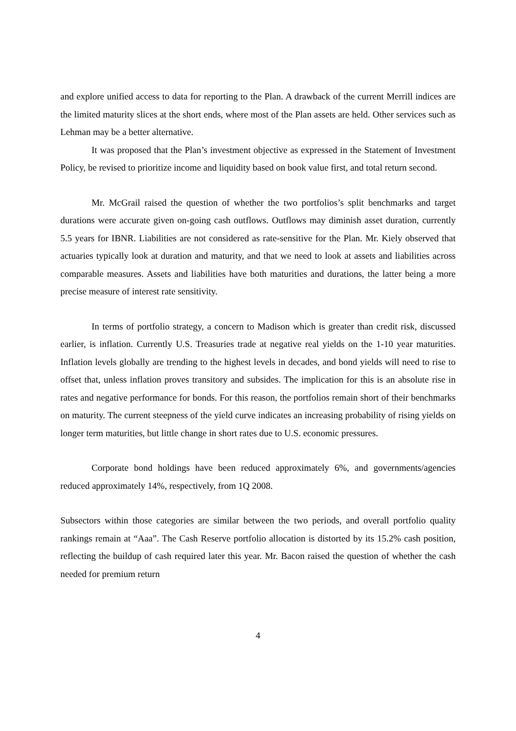and explore unified access to data for reporting to the Plan. A drawback of the current Merrill indices are the limited maturity slices at the short ends, where most of the Plan assets are held. Other services such as Lehman may be a better alternative.
It was proposed that the Plan’s investment objective as expressed in the Statement of Investment Policy, be revised to prioritize income and liquidity based on book value first, and total return second.
Mr. McGrail raised the question of whether the two portfolios’s split benchmarks and target durations were accurate given on-going cash outflows. Outflows may diminish asset duration, currently 5.5 years for IBNR. Liabilities are not considered as rate-sensitive for the Plan. Mr. Kiely observed that actuaries typically look at duration and maturity, and that we need to look at assets and liabilities across comparable measures. Assets and liabilities have both maturities and durations, the latter being a more precise measure of interest rate sensitivity.
In terms of portfolio strategy, a concern to Madison which is greater than credit risk, discussed earlier, is inflation. Currently U.S. Treasuries trade at negative real yields on the 1-10 year maturities. Inflation levels globally are trending to the highest levels in decades, and bond yields will need to rise to offset that, unless inflation proves transitory and subsides. The implication for this is an absolute rise in rates and negative performance for bonds. For this reason, the portfolios remain short of their benchmarks on maturity. The current steepness of the yield curve indicates an increasing probability of rising yields on longer term maturities, but little change in short rates due to U.S. economic pressures.
Corporate bond holdings have been reduced approximately 6%, and governments/agencies reduced approximately 14%, respectively, from 1Q 2008.
Subsectors within those categories are similar between the two periods, and overall portfolio quality rankings remain at “Aaa”. The Cash Reserve portfolio allocation is distorted by its 15.2% cash position, reflecting the buildup of cash required later this year. Mr. Bacon raised the question of whether the cash needed for premium return
4